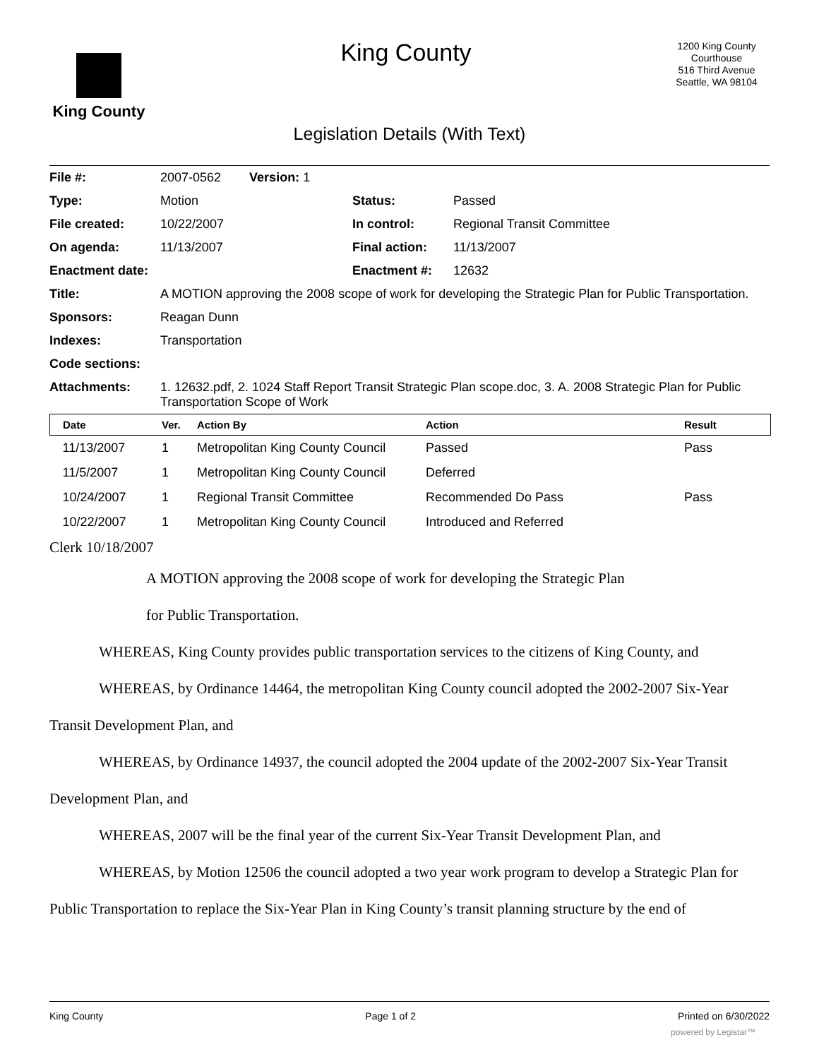King County
King County
1200 King County Courthouse
516 Third Avenue
Seattle, WA 98104
Legislation Details (With Text)
| File #: | 2007-0562 Version: 1 | | |
| Type: | Motion | Status: | Passed |
| File created: | 10/22/2007 | In control: | Regional Transit Committee |
| On agenda: | 11/13/2007 | Final action: | 11/13/2007 |
| Enactment date: | | Enactment #: | 12632 |
| Title: | A MOTION approving the 2008 scope of work for developing the Strategic Plan for Public Transportation. | | |
| Sponsors: | Reagan Dunn | | |
| Indexes: | Transportation | | |
| Code sections: | | | |
| Attachments: | 1. 12632.pdf, 2. 1024 Staff Report Transit Strategic Plan scope.doc, 3. A. 2008 Strategic Plan for Public Transportation Scope of Work | | |
| Date | Ver. | Action By | Action | Result |
| --- | --- | --- | --- | --- |
| 11/13/2007 | 1 | Metropolitan King County Council | Passed | Pass |
| 11/5/2007 | 1 | Metropolitan King County Council | Deferred | |
| 10/24/2007 | 1 | Regional Transit Committee | Recommended Do Pass | Pass |
| 10/22/2007 | 1 | Metropolitan King County Council | Introduced and Referred | |
Clerk 10/18/2007
A MOTION approving the 2008 scope of work for developing the Strategic Plan
for Public Transportation.
WHEREAS, King County provides public transportation services to the citizens of King County, and
WHEREAS, by Ordinance 14464, the metropolitan King County council adopted the 2002-2007 Six-Year Transit Development Plan, and
WHEREAS, by Ordinance 14937, the council adopted the 2004 update of the 2002-2007 Six-Year Transit Development Plan, and
WHEREAS, 2007 will be the final year of the current Six-Year Transit Development Plan, and
WHEREAS, by Motion 12506 the council adopted a two year work program to develop a Strategic Plan for Public Transportation to replace the Six-Year Plan in King County’s transit planning structure by the end of
King County Page 1 of 2 Printed on 6/30/2022
powered by Legistar™